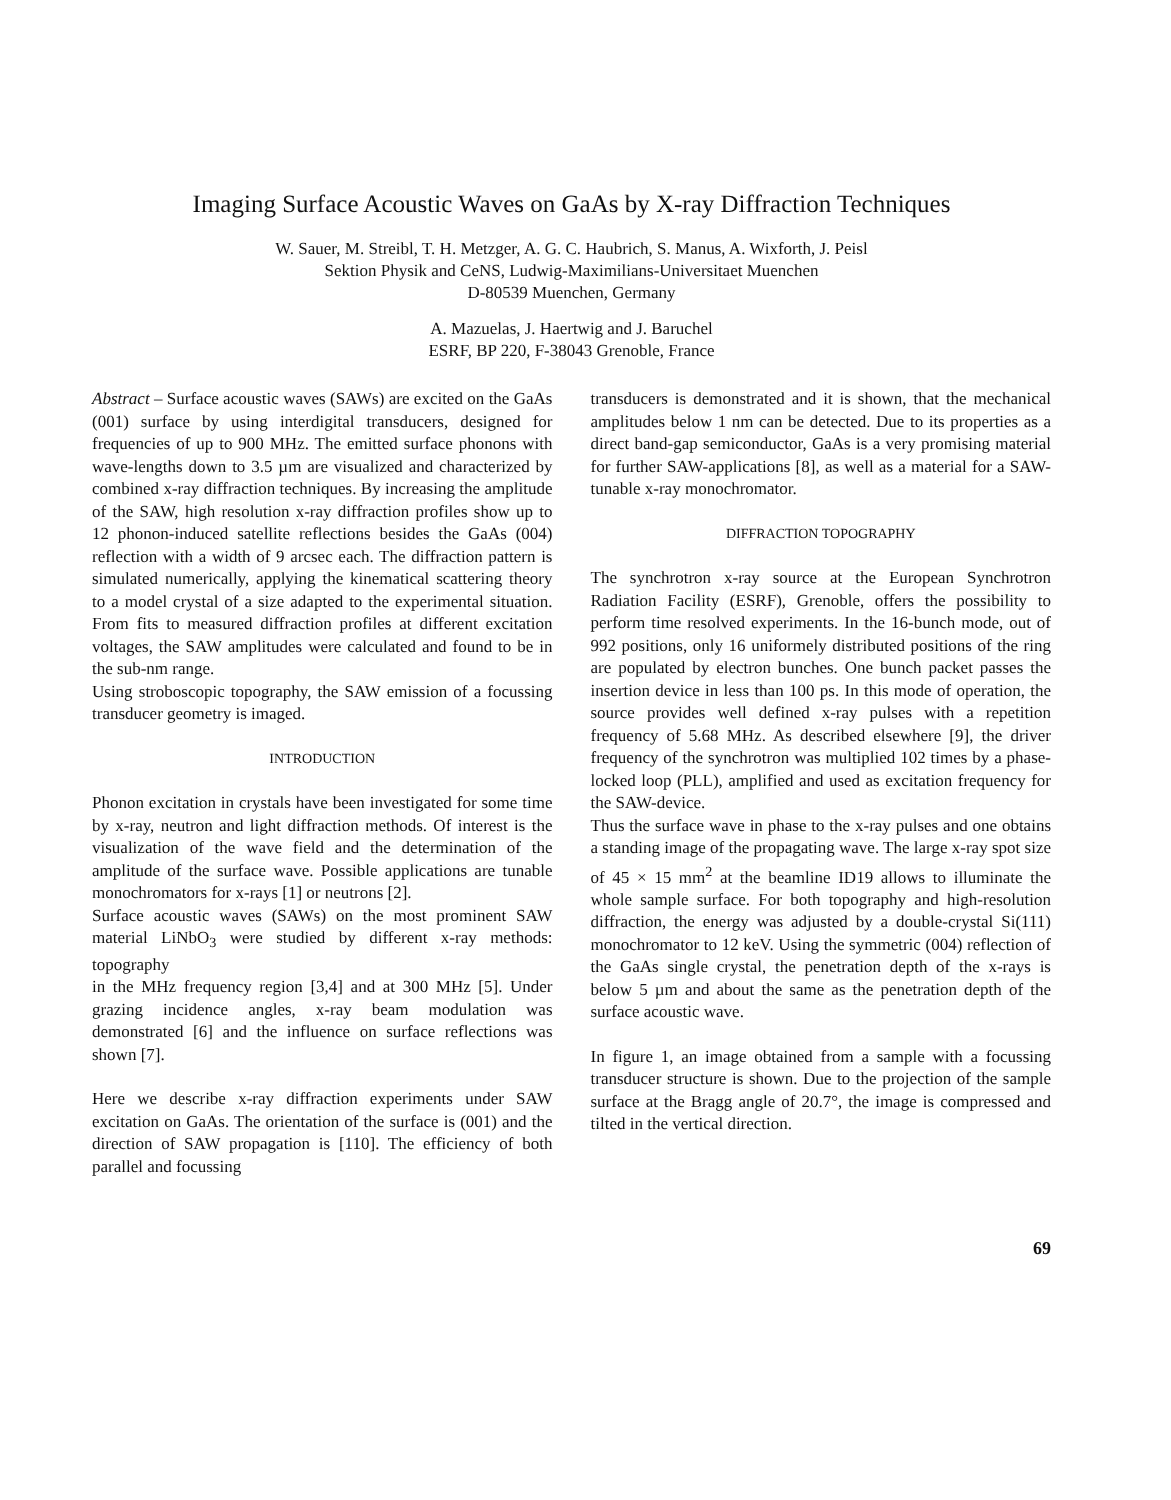Imaging Surface Acoustic Waves on GaAs by X-ray Diffraction Techniques
W. Sauer, M. Streibl, T. H. Metzger, A. G. C. Haubrich, S. Manus, A. Wixforth, J. Peisl
Sektion Physik and CeNS, Ludwig-Maximilians-Universitaet Muenchen
D-80539 Muenchen, Germany
A. Mazuelas, J. Haertwig and J. Baruchel
ESRF, BP 220, F-38043 Grenoble, France
Abstract – Surface acoustic waves (SAWs) are excited on the GaAs (001) surface by using interdigital transducers, designed for frequencies of up to 900 MHz. The emitted surface phonons with wave-lengths down to 3.5 µm are visualized and characterized by combined x-ray diffraction techniques. By increasing the amplitude of the SAW, high resolution x-ray diffraction profiles show up to 12 phonon-induced satellite reflections besides the GaAs (004) reflection with a width of 9 arcsec each. The diffraction pattern is simulated numerically, applying the kinematical scattering theory to a model crystal of a size adapted to the experimental situation. From fits to measured diffraction profiles at different excitation voltages, the SAW amplitudes were calculated and found to be in the sub-nm range.
Using stroboscopic topography, the SAW emission of a focussing transducer geometry is imaged.
INTRODUCTION
Phonon excitation in crystals have been investigated for some time by x-ray, neutron and light diffraction methods. Of interest is the visualization of the wave field and the determination of the amplitude of the surface wave. Possible applications are tunable monochromators for x-rays [1] or neutrons [2].
Surface acoustic waves (SAWs) on the most prominent SAW material LiNbO<sub>3</sub> were studied by different x-ray methods: topography
in the MHz frequency region [3,4] and at 300 MHz [5]. Under grazing incidence angles, x-ray beam modulation was demonstrated [6] and the influence on surface reflections was shown [7].
Here we describe x-ray diffraction experiments under SAW excitation on GaAs. The orientation of the surface is (001) and the direction of SAW propagation is [110]. The efficiency of both parallel and focussing
transducers is demonstrated and it is shown, that the mechanical amplitudes below 1 nm can be detected. Due to its properties as a direct band-gap semiconductor, GaAs is a very promising material for further SAW-applications [8], as well as a material for a SAW-tunable x-ray monochromator.
DIFFRACTION TOPOGRAPHY
The synchrotron x-ray source at the European Synchrotron Radiation Facility (ESRF), Grenoble, offers the possibility to perform time resolved experiments. In the 16-bunch mode, out of 992 positions, only 16 uniformely distributed positions of the ring are populated by electron bunches. One bunch packet passes the insertion device in less than 100 ps. In this mode of operation, the source provides well defined x-ray pulses with a repetition frequency of 5.68 MHz. As described elsewhere [9], the driver frequency of the synchrotron was multiplied 102 times by a phase-locked loop (PLL), amplified and used as excitation frequency for the SAW-device.
Thus the surface wave in phase to the x-ray pulses and one obtains a standing image of the propagating wave. The large x-ray spot size of 45 × 15 mm<sup>2</sup> at the beamline ID19 allows to illuminate the whole sample surface. For both topography and high-resolution diffraction, the energy was adjusted by a double-crystal Si(111) monochromator to 12 keV. Using the symmetric (004) reflection of the GaAs single crystal, the penetration depth of the x-rays is below 5 µm and about the same as the penetration depth of the surface acoustic wave.
In figure 1, an image obtained from a sample with a focussing transducer structure is shown. Due to the projection of the sample surface at the Bragg angle of 20.7°, the image is compressed and tilted in the vertical direction.
69